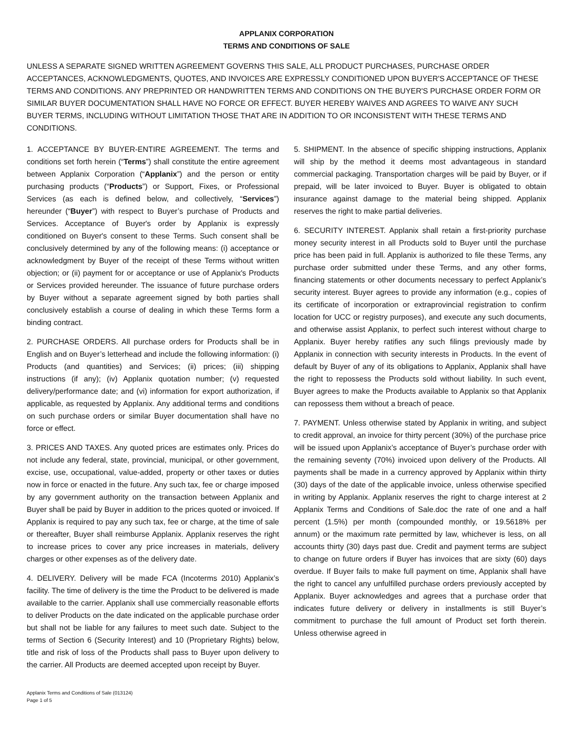APPLANIX CORPORATION
TERMS AND CONDITIONS OF SALE
UNLESS A SEPARATE SIGNED WRITTEN AGREEMENT GOVERNS THIS SALE, ALL PRODUCT PURCHASES, PURCHASE ORDER ACCEPTANCES, ACKNOWLEDGMENTS, QUOTES, AND INVOICES ARE EXPRESSLY CONDITIONED UPON BUYER'S ACCEPTANCE OF THESE TERMS AND CONDITIONS. ANY PREPRINTED OR HANDWRITTEN TERMS AND CONDITIONS ON THE BUYER'S PURCHASE ORDER FORM OR SIMILAR BUYER DOCUMENTATION SHALL HAVE NO FORCE OR EFFECT. BUYER HEREBY WAIVES AND AGREES TO WAIVE ANY SUCH BUYER TERMS, INCLUDING WITHOUT LIMITATION THOSE THAT ARE IN ADDITION TO OR INCONSISTENT WITH THESE TERMS AND CONDITIONS.
1. ACCEPTANCE BY BUYER-ENTIRE AGREEMENT. The terms and conditions set forth herein (“Terms”) shall constitute the entire agreement between Applanix Corporation (“Applanix”) and the person or entity purchasing products (“Products”) or Support, Fixes, or Professional Services (as each is defined below, and collectively, “Services”) hereunder (“Buyer”) with respect to Buyer’s purchase of Products and Services. Acceptance of Buyer's order by Applanix is expressly conditioned on Buyer's consent to these Terms. Such consent shall be conclusively determined by any of the following means: (i) acceptance or acknowledgment by Buyer of the receipt of these Terms without written objection; or (ii) payment for or acceptance or use of Applanix's Products or Services provided hereunder. The issuance of future purchase orders by Buyer without a separate agreement signed by both parties shall conclusively establish a course of dealing in which these Terms form a binding contract.
2. PURCHASE ORDERS. All purchase orders for Products shall be in English and on Buyer’s letterhead and include the following information: (i) Products (and quantities) and Services; (ii) prices; (iii) shipping instructions (if any); (iv) Applanix quotation number; (v) requested delivery/performance date; and (vi) information for export authorization, if applicable, as requested by Applanix. Any additional terms and conditions on such purchase orders or similar Buyer documentation shall have no force or effect.
3. PRICES AND TAXES. Any quoted prices are estimates only. Prices do not include any federal, state, provincial, municipal, or other government, excise, use, occupational, value-added, property or other taxes or duties now in force or enacted in the future. Any such tax, fee or charge imposed by any government authority on the transaction between Applanix and Buyer shall be paid by Buyer in addition to the prices quoted or invoiced. If Applanix is required to pay any such tax, fee or charge, at the time of sale or thereafter, Buyer shall reimburse Applanix. Applanix reserves the right to increase prices to cover any price increases in materials, delivery charges or other expenses as of the delivery date.
4. DELIVERY. Delivery will be made FCA (Incoterms 2010) Applanix’s facility. The time of delivery is the time the Product to be delivered is made available to the carrier. Applanix shall use commercially reasonable efforts to deliver Products on the date indicated on the applicable purchase order but shall not be liable for any failures to meet such date. Subject to the terms of Section 6 (Security Interest) and 10 (Proprietary Rights) below, title and risk of loss of the Products shall pass to Buyer upon delivery to the carrier. All Products are deemed accepted upon receipt by Buyer.
5. SHIPMENT. In the absence of specific shipping instructions, Applanix will ship by the method it deems most advantageous in standard commercial packaging. Transportation charges will be paid by Buyer, or if prepaid, will be later invoiced to Buyer. Buyer is obligated to obtain insurance against damage to the material being shipped. Applanix reserves the right to make partial deliveries.
6. SECURITY INTEREST. Applanix shall retain a first-priority purchase money security interest in all Products sold to Buyer until the purchase price has been paid in full. Applanix is authorized to file these Terms, any purchase order submitted under these Terms, and any other forms, financing statements or other documents necessary to perfect Applanix’s security interest. Buyer agrees to provide any information (e.g., copies of its certificate of incorporation or extraprovincial registration to confirm location for UCC or registry purposes), and execute any such documents, and otherwise assist Applanix, to perfect such interest without charge to Applanix. Buyer hereby ratifies any such filings previously made by Applanix in connection with security interests in Products. In the event of default by Buyer of any of its obligations to Applanix, Applanix shall have the right to repossess the Products sold without liability. In such event, Buyer agrees to make the Products available to Applanix so that Applanix can repossess them without a breach of peace.
7. PAYMENT. Unless otherwise stated by Applanix in writing, and subject to credit approval, an invoice for thirty percent (30%) of the purchase price will be issued upon Applanix’s acceptance of Buyer’s purchase order with the remaining seventy (70%) invoiced upon delivery of the Products. All payments shall be made in a currency approved by Applanix within thirty (30) days of the date of the applicable invoice, unless otherwise specified in writing by Applanix. Applanix reserves the right to charge interest at 2 Applanix Terms and Conditions of Sale.doc the rate of one and a half percent (1.5%) per month (compounded monthly, or 19.5618% per annum) or the maximum rate permitted by law, whichever is less, on all accounts thirty (30) days past due. Credit and payment terms are subject to change on future orders if Buyer has invoices that are sixty (60) days overdue. If Buyer fails to make full payment on time, Applanix shall have the right to cancel any unfulfilled purchase orders previously accepted by Applanix. Buyer acknowledges and agrees that a purchase order that indicates future delivery or delivery in installments is still Buyer’s commitment to purchase the full amount of Product set forth therein. Unless otherwise agreed in
Applanix Terms and Conditions of Sale (013124)
Page 1 of 5